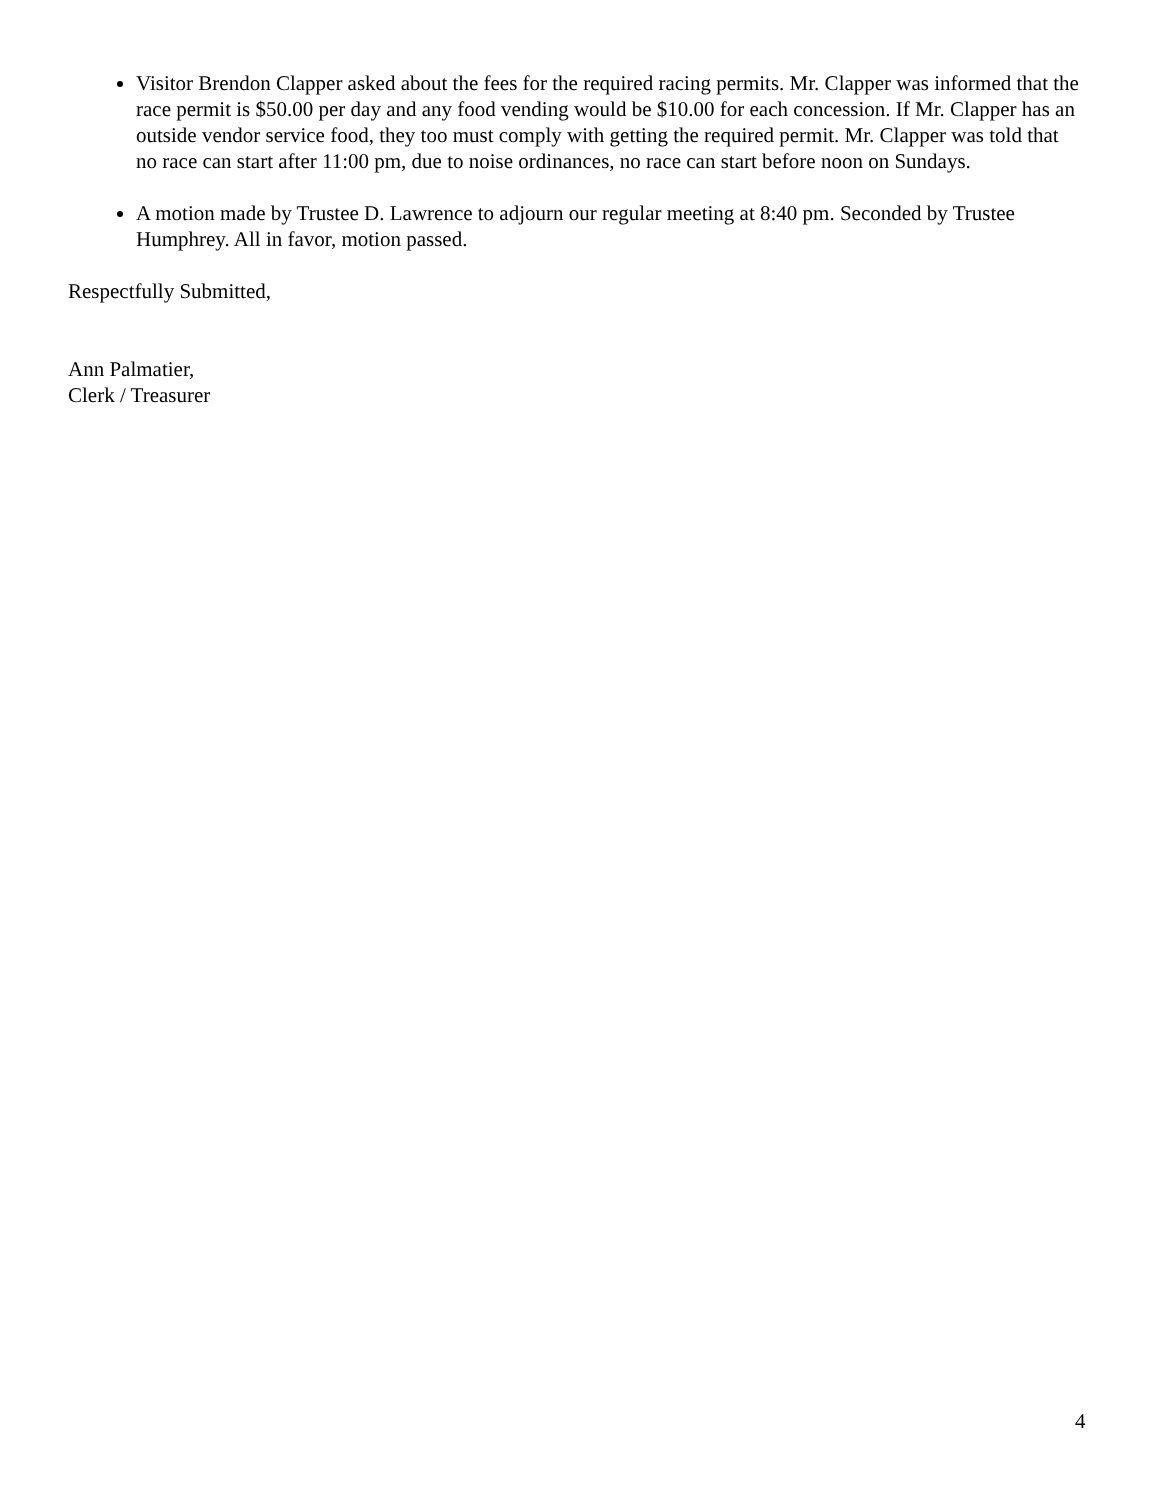Visitor Brendon Clapper asked about the fees for the required racing permits. Mr. Clapper was informed that the race permit is $50.00 per day and any food vending would be $10.00 for each concession. If Mr. Clapper has an outside vendor service food, they too must comply with getting the required permit. Mr. Clapper was told that no race can start after 11:00 pm, due to noise ordinances, no race can start before noon on Sundays.
A motion made by Trustee D. Lawrence to adjourn our regular meeting at 8:40 pm. Seconded by Trustee Humphrey. All in favor, motion passed.
Respectfully Submitted,
Ann Palmatier,
Clerk / Treasurer
4